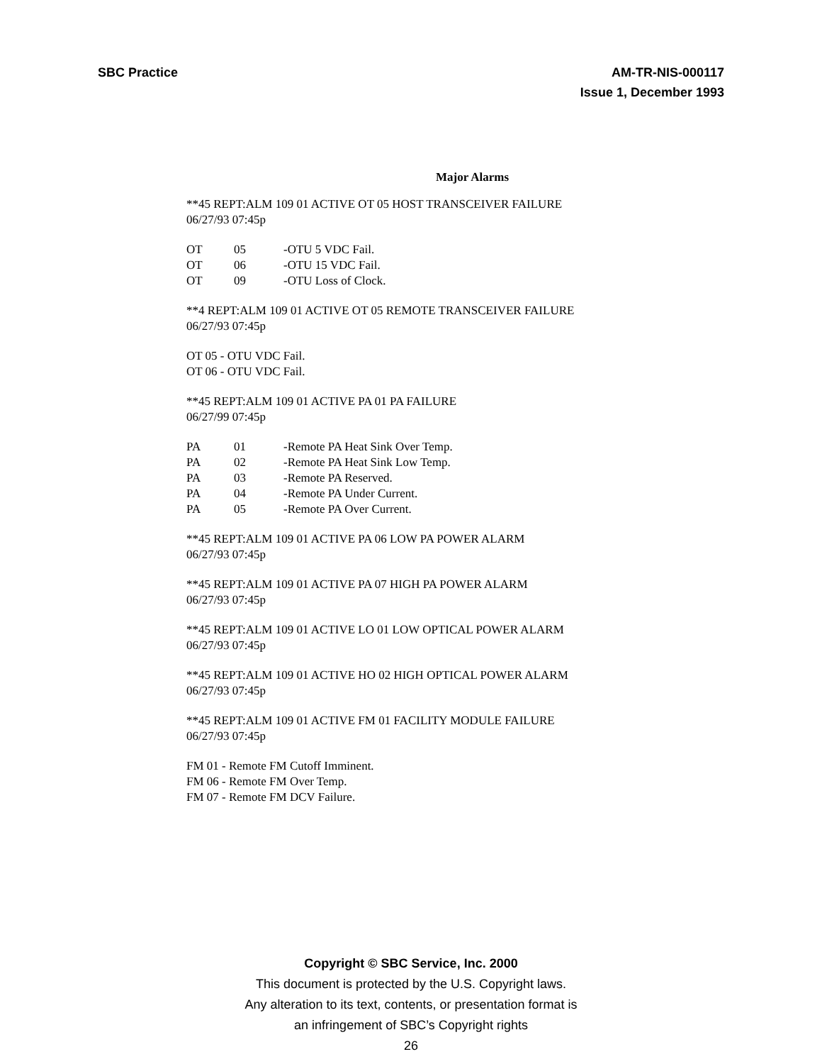SBC Practice AM-TR-NIS-000117
Issue 1, December 1993
Major Alarms
**45 REPT:ALM 109 01 ACTIVE OT 05 HOST TRANSCEIVER FAILURE
06/27/93 07:45p
OT 05 -OTU 5 VDC Fail.
OT 06 -OTU 15 VDC Fail.
OT 09 -OTU Loss of Clock.
**4 REPT:ALM 109 01 ACTIVE OT 05 REMOTE TRANSCEIVER FAILURE
06/27/93 07:45p
OT 05 - OTU VDC Fail.
OT 06 - OTU VDC Fail.
**45 REPT:ALM 109 01 ACTIVE PA 01 PA FAILURE
06/27/99 07:45p
PA 01 -Remote PA Heat Sink Over Temp.
PA 02 -Remote PA Heat Sink Low Temp.
PA 03 -Remote PA Reserved.
PA 04 -Remote PA Under Current.
PA 05 -Remote PA Over Current.
**45 REPT:ALM 109 01 ACTIVE PA 06 LOW PA POWER ALARM
06/27/93 07:45p
**45 REPT:ALM 109 01 ACTIVE PA 07 HIGH PA POWER ALARM
06/27/93 07:45p
**45 REPT:ALM 109 01 ACTIVE LO 01 LOW OPTICAL POWER ALARM
06/27/93 07:45p
**45 REPT:ALM 109 01 ACTIVE HO 02 HIGH OPTICAL POWER ALARM
06/27/93 07:45p
**45 REPT:ALM 109 01 ACTIVE FM 01 FACILITY MODULE FAILURE
06/27/93 07:45p
FM 01 - Remote FM Cutoff Imminent.
FM 06 - Remote FM Over Temp.
FM 07 - Remote FM DCV Failure.
Copyright © SBC Service, Inc. 2000
This document is protected by the U.S. Copyright laws.
Any alteration to its text, contents, or presentation format is
an infringement of SBC’s Copyright rights
26